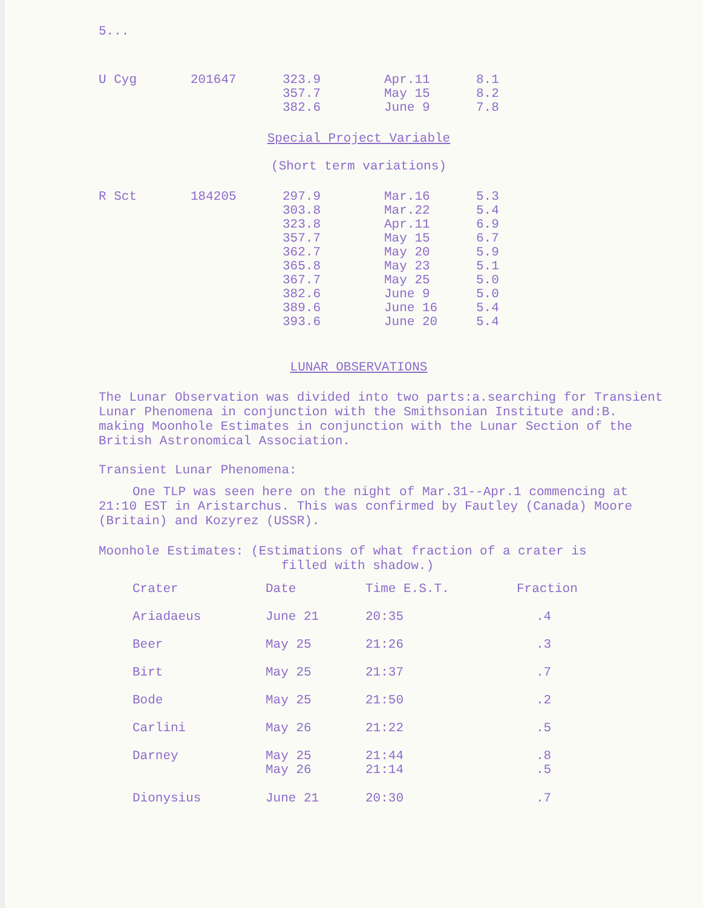5...
| U Cyg | 201647 | 323.9 357.7 382.6 | Apr.11 May 15 June 9 | 8.1 8.2 7.8 |
Special Project Variable
(Short term variations)
| R Sct | 184205 | 297.9 303.8 323.8 357.7 362.7 365.8 367.7 382.6 389.6 393.6 | Mar.16 Mar.22 Apr.11 May 15 May 20 May 23 May 25 June 9 June 16 June 20 | 5.3 5.4 6.9 6.7 5.9 5.1 5.0 5.0 5.4 5.4 |
LUNAR OBSERVATIONS
The Lunar Observation was divided into two parts:a.searching for Transient Lunar Phenomena in conjunction with the Smithsonian Institute and:B. making Moonhole Estimates in conjunction with the Lunar Section of the British Astronomical Association.
Transient Lunar Phenomena:
One TLP was seen here on the night of Mar.31--Apr.1 commencing at 21:10 EST in Aristarchus. This was confirmed by Fautley (Canada) Moore (Britain) and Kozyrez (USSR).
Moonhole Estimates: (Estimations of what fraction of a crater is
filled with shadow.)
| Crater | Date | Time E.S.T. | Fraction |
| --- | --- | --- | --- |
| Ariadaeus | June 21 | 20:35 | .4 |
| Beer | May 25 | 21:26 | .3 |
| Birt | May 25 | 21:37 | .7 |
| Bode | May 25 | 21:50 | .2 |
| Carlini | May 26 | 21:22 | .5 |
| Darney | May 25 May 26 | 21:44 21:14 | .8 .5 |
| Dionysius | June 21 | 20:30 | .7 |